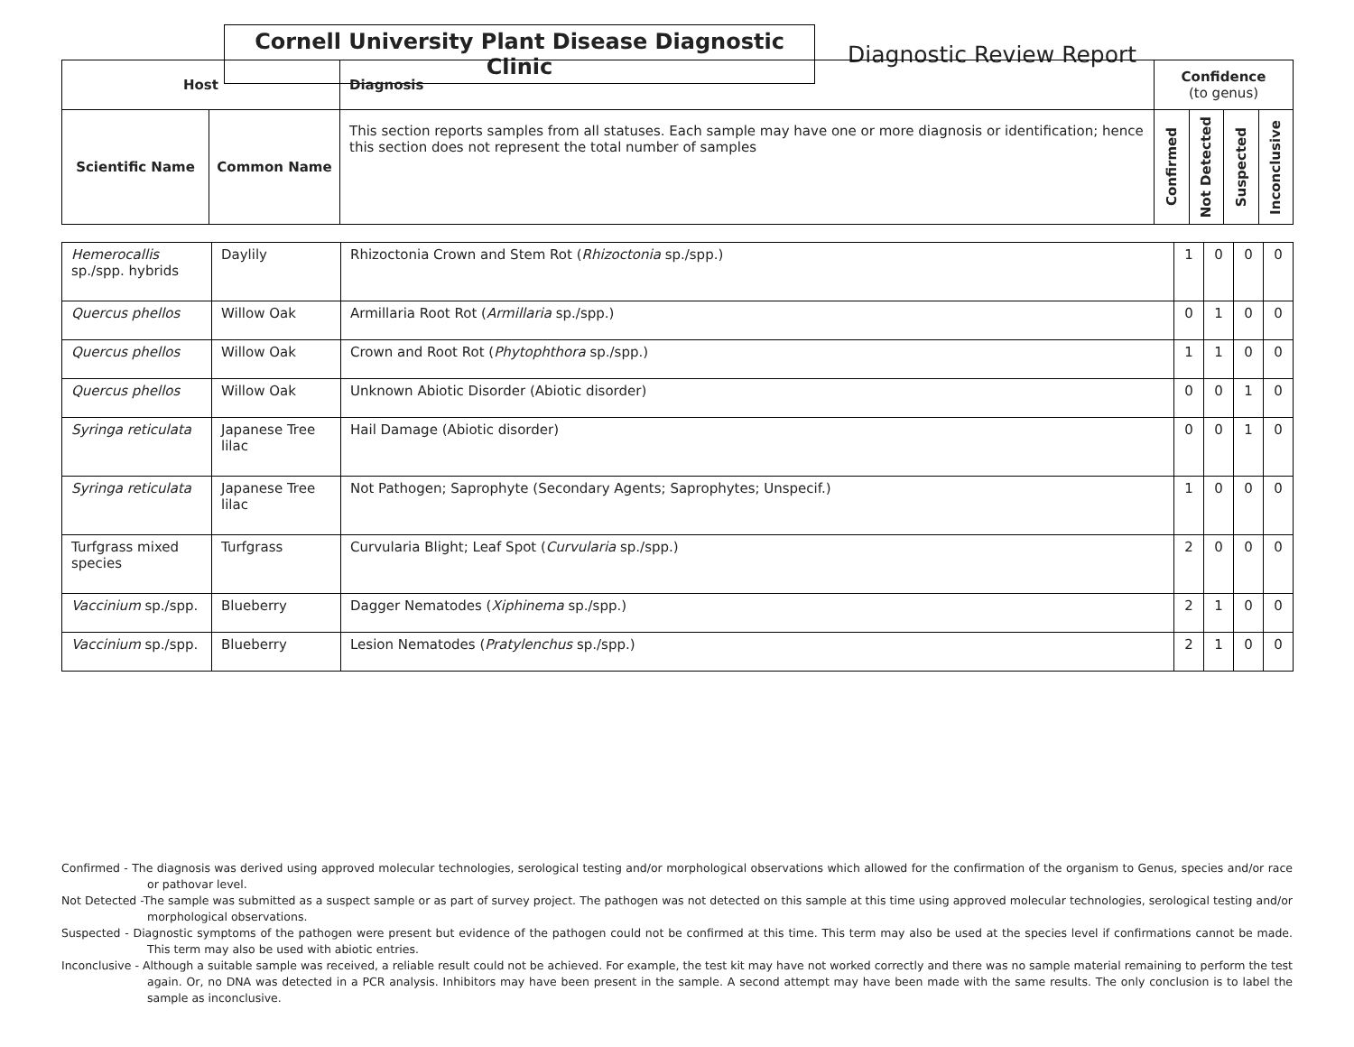Cornell University Plant Disease Diagnostic Clinic
Diagnostic Review Report
| Host | | Diagnosis | Confidence (to genus) | | | |
| --- | --- | --- | --- | --- | --- | --- |
| Scientific Name | Common Name | This section reports samples from all statuses. Each sample may have one or more diagnosis or identification; hence this section does not represent the total number of samples | Confirmed | Not Detected | Suspected | Inconclusive |
| Hemerocallis sp./spp. hybrids | Daylily | Rhizoctonia Crown and Stem Rot ( Rhizoctonia sp./spp.) | 1 | 0 | 0 | 0 |
| Quercus phellos | Willow Oak | Armillaria Root Rot ( Armillaria sp./spp.) | 0 | 1 | 0 | 0 |
| Quercus phellos | Willow Oak | Crown and Root Rot ( Phytophthora sp./spp.) | 1 | 1 | 0 | 0 |
| Quercus phellos | Willow Oak | Unknown Abiotic Disorder (Abiotic disorder) | 0 | 0 | 1 | 0 |
| Syringa reticulata | Japanese Tree lilac | Hail Damage (Abiotic disorder) | 0 | 0 | 1 | 0 |
| Syringa reticulata | Japanese Tree lilac | Not Pathogen; Saprophyte (Secondary Agents; Saprophytes; Unspecif.) | 1 | 0 | 0 | 0 |
| Turfgrass mixed species | Turfgrass | Curvularia Blight; Leaf Spot ( Curvularia sp./spp.) | 2 | 0 | 0 | 0 |
| Vaccinium sp./spp. | Blueberry | Dagger Nematodes ( Xiphinema sp./spp.) | 2 | 1 | 0 | 0 |
| Vaccinium sp./spp. | Blueberry | Lesion Nematodes ( Pratylenchus sp./spp.) | 2 | 1 | 0 | 0 |
Confirmed - The diagnosis was derived using approved molecular technologies, serological testing and/or morphological observations which allowed for the confirmation of the organism to Genus, species and/or race or pathovar level.
Not Detected -The sample was submitted as a suspect sample or as part of survey project. The pathogen was not detected on this sample at this time using approved molecular technologies, serological testing and/or morphological observations.
Suspected - Diagnostic symptoms of the pathogen were present but evidence of the pathogen could not be confirmed at this time. This term may also be used at the species level if confirmations cannot be made. This term may also be used with abiotic entries.
Inconclusive - Although a suitable sample was received, a reliable result could not be achieved. For example, the test kit may have not worked correctly and there was no sample material remaining to perform the test again. Or, no DNA was detected in a PCR analysis. Inhibitors may have been present in the sample. A second attempt may have been made with the same results. The only conclusion is to label the sample as inconclusive.